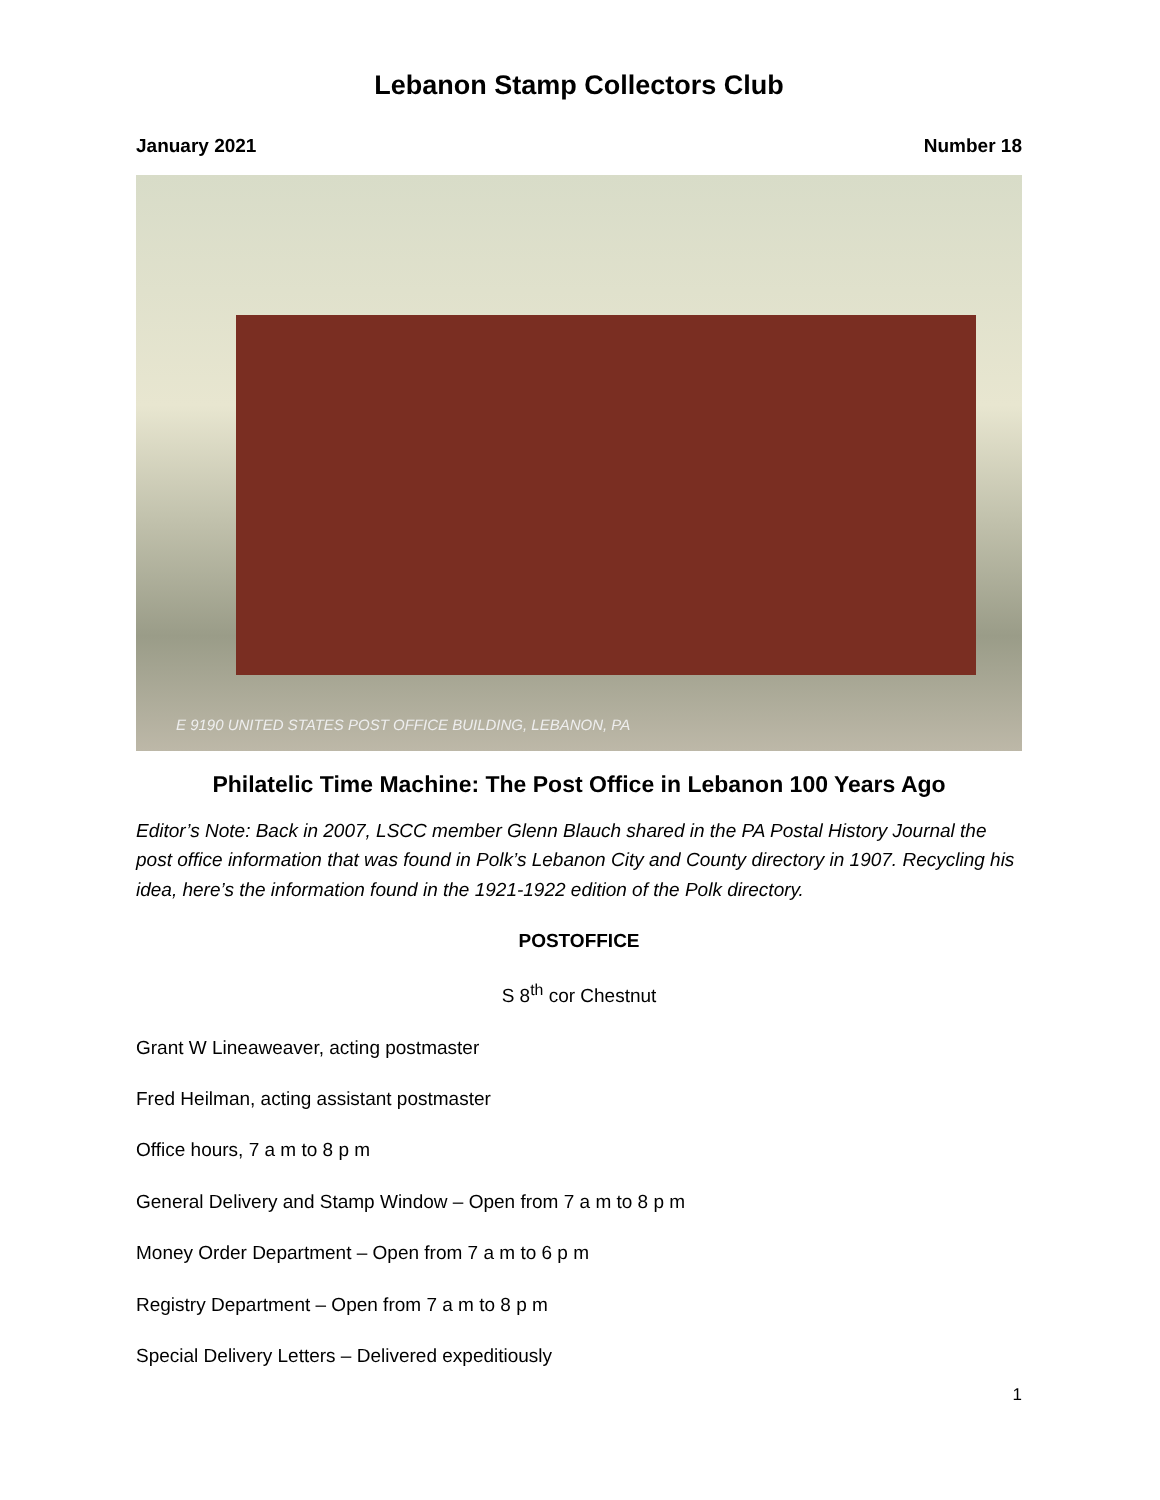Lebanon Stamp Collectors Club
January 2021 Number 18
E 9190 UNITED STATES POST OFFICE BUILDING, LEBANON, PA
Philatelic Time Machine: The Post Office in Lebanon 100 Years Ago
Editor’s Note: Back in 2007, LSCC member Glenn Blauch shared in the PA Postal History Journal the post office information that was found in Polk’s Lebanon City and County directory in 1907. Recycling his idea, here’s the information found in the 1921-1922 edition of the Polk directory.
POSTOFFICE
S 8<sup>th</sup> cor Chestnut
Grant W Lineaweaver, acting postmaster
Fred Heilman, acting assistant postmaster
Office hours, 7 a m to 8 p m
General Delivery and Stamp Window – Open from 7 a m to 8 p m
Money Order Department – Open from 7 a m to 6 p m
Registry Department – Open from 7 a m to 8 p m
Special Delivery Letters – Delivered expeditiously
1